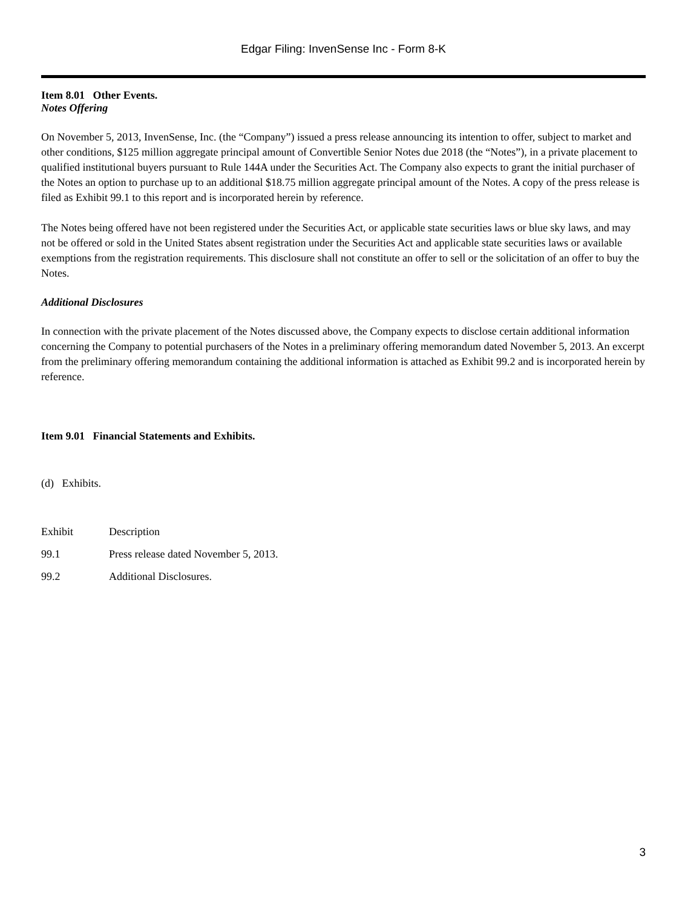Edgar Filing: InvenSense Inc - Form 8-K
Item 8.01 Other Events.
Notes Offering
On November 5, 2013, InvenSense, Inc. (the “Company”) issued a press release announcing its intention to offer, subject to market and other conditions, $125 million aggregate principal amount of Convertible Senior Notes due 2018 (the “Notes”), in a private placement to qualified institutional buyers pursuant to Rule 144A under the Securities Act. The Company also expects to grant the initial purchaser of the Notes an option to purchase up to an additional $18.75 million aggregate principal amount of the Notes. A copy of the press release is filed as Exhibit 99.1 to this report and is incorporated herein by reference.
The Notes being offered have not been registered under the Securities Act, or applicable state securities laws or blue sky laws, and may not be offered or sold in the United States absent registration under the Securities Act and applicable state securities laws or available exemptions from the registration requirements. This disclosure shall not constitute an offer to sell or the solicitation of an offer to buy the Notes.
Additional Disclosures
In connection with the private placement of the Notes discussed above, the Company expects to disclose certain additional information concerning the Company to potential purchasers of the Notes in a preliminary offering memorandum dated November 5, 2013. An excerpt from the preliminary offering memorandum containing the additional information is attached as Exhibit 99.2 and is incorporated herein by reference.
Item 9.01 Financial Statements and Exhibits.
(d) Exhibits.
| Exhibit | Description |
| 99.1 | Press release dated November 5, 2013. |
| 99.2 | Additional Disclosures. |
3